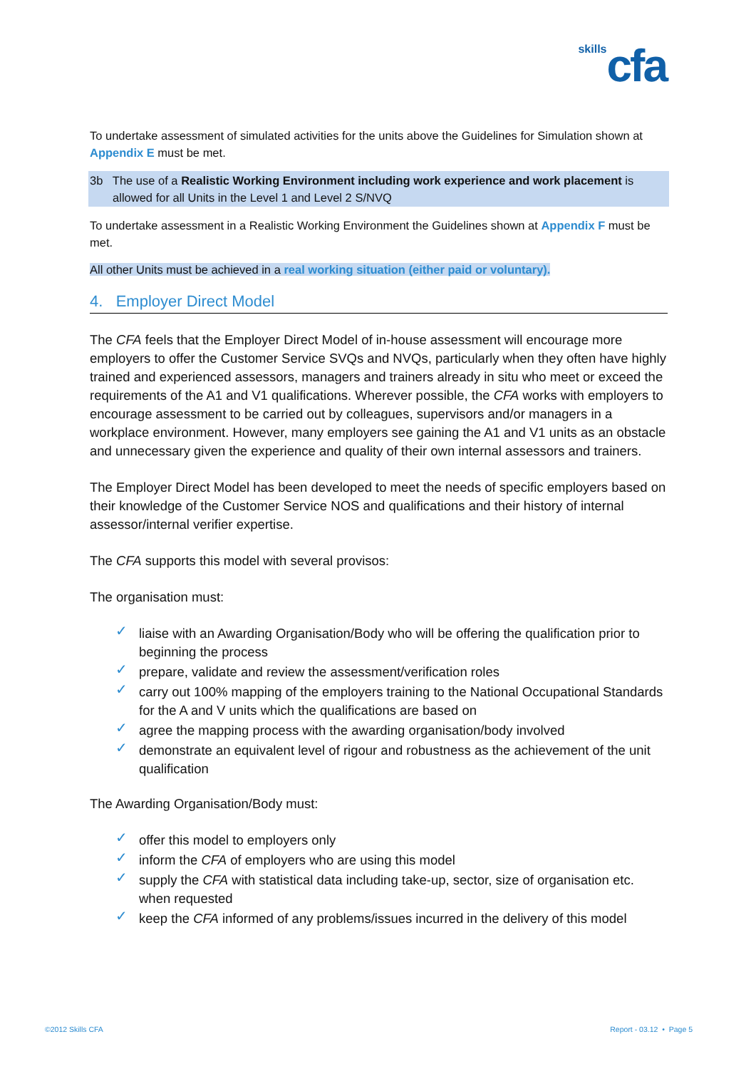skills cfa
To undertake assessment of simulated activities for the units above the Guidelines for Simulation shown at Appendix E must be met.
3b The use of a Realistic Working Environment including work experience and work placement is
allowed for all Units in the Level 1 and Level 2 S/NVQ
To undertake assessment in a Realistic Working Environment the Guidelines shown at Appendix F must be met.
All other Units must be achieved in a real working situation (either paid or voluntary).
4. Employer Direct Model
The CFA feels that the Employer Direct Model of in-house assessment will encourage more employers to offer the Customer Service SVQs and NVQs, particularly when they often have highly trained and experienced assessors, managers and trainers already in situ who meet or exceed the requirements of the A1 and V1 qualifications. Wherever possible, the CFA works with employers to encourage assessment to be carried out by colleagues, supervisors and/or managers in a workplace environment. However, many employers see gaining the A1 and V1 units as an obstacle and unnecessary given the experience and quality of their own internal assessors and trainers.
The Employer Direct Model has been developed to meet the needs of specific employers based on their knowledge of the Customer Service NOS and qualifications and their history of internal assessor/internal verifier expertise.
The CFA supports this model with several provisos:
The organisation must:
✓ liaise with an Awarding Organisation/Body who will be offering the qualification prior to beginning the process
✓ prepare, validate and review the assessment/verification roles
✓ carry out 100% mapping of the employers training to the National Occupational Standards for the A and V units which the qualifications are based on
✓ agree the mapping process with the awarding organisation/body involved
✓ demonstrate an equivalent level of rigour and robustness as the achievement of the unit qualification
The Awarding Organisation/Body must:
✓ offer this model to employers only
✓ inform the CFA of employers who are using this model
✓ supply the CFA with statistical data including take-up, sector, size of organisation etc. when requested
✓ keep the CFA informed of any problems/issues incurred in the delivery of this model
©2012 Skills CFA Report - 03.12 • Page 5